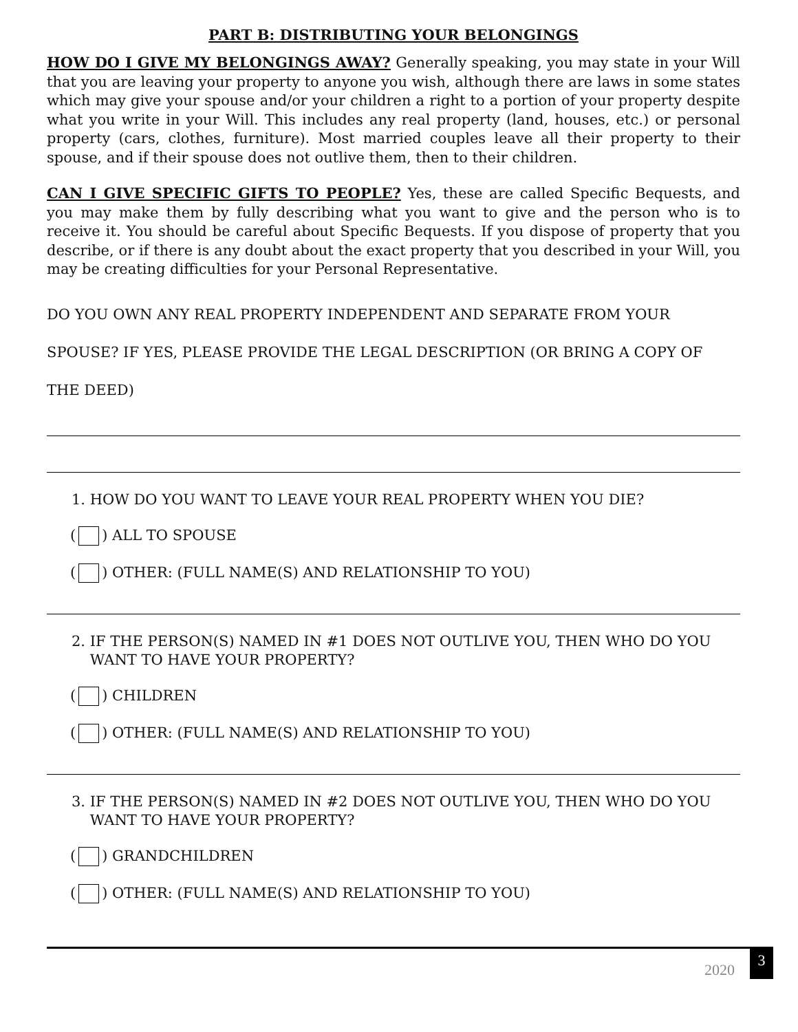PART B: DISTRIBUTING YOUR BELONGINGS
HOW DO I GIVE MY BELONGINGS AWAY? Generally speaking, you may state in your Will that you are leaving your property to anyone you wish, although there are laws in some states which may give your spouse and/or your children a right to a portion of your property despite what you write in your Will. This includes any real property (land, houses, etc.) or personal property (cars, clothes, furniture). Most married couples leave all their property to their spouse, and if their spouse does not outlive them, then to their children.
CAN I GIVE SPECIFIC GIFTS TO PEOPLE? Yes, these are called Specific Bequests, and you may make them by fully describing what you want to give and the person who is to receive it. You should be careful about Specific Bequests. If you dispose of property that you describe, or if there is any doubt about the exact property that you described in your Will, you may be creating difficulties for your Personal Representative.
DO YOU OWN ANY REAL PROPERTY INDEPENDENT AND SEPARATE FROM YOUR
SPOUSE? IF YES, PLEASE PROVIDE THE LEGAL DESCRIPTION (OR BRING A COPY OF
THE DEED)
1. HOW DO YOU WANT TO LEAVE YOUR REAL PROPERTY WHEN YOU DIE?
( ) ALL TO SPOUSE
( ) OTHER: (FULL NAME(S) AND RELATIONSHIP TO YOU)
2. IF THE PERSON(S) NAMED IN #1 DOES NOT OUTLIVE YOU, THEN WHO DO YOU
WANT TO HAVE YOUR PROPERTY?
( ) CHILDREN
( ) OTHER: (FULL NAME(S) AND RELATIONSHIP TO YOU)
3. IF THE PERSON(S) NAMED IN #2 DOES NOT OUTLIVE YOU, THEN WHO DO YOU
WANT TO HAVE YOUR PROPERTY?
( ) GRANDCHILDREN
( ) OTHER: (FULL NAME(S) AND RELATIONSHIP TO YOU)
2020 3